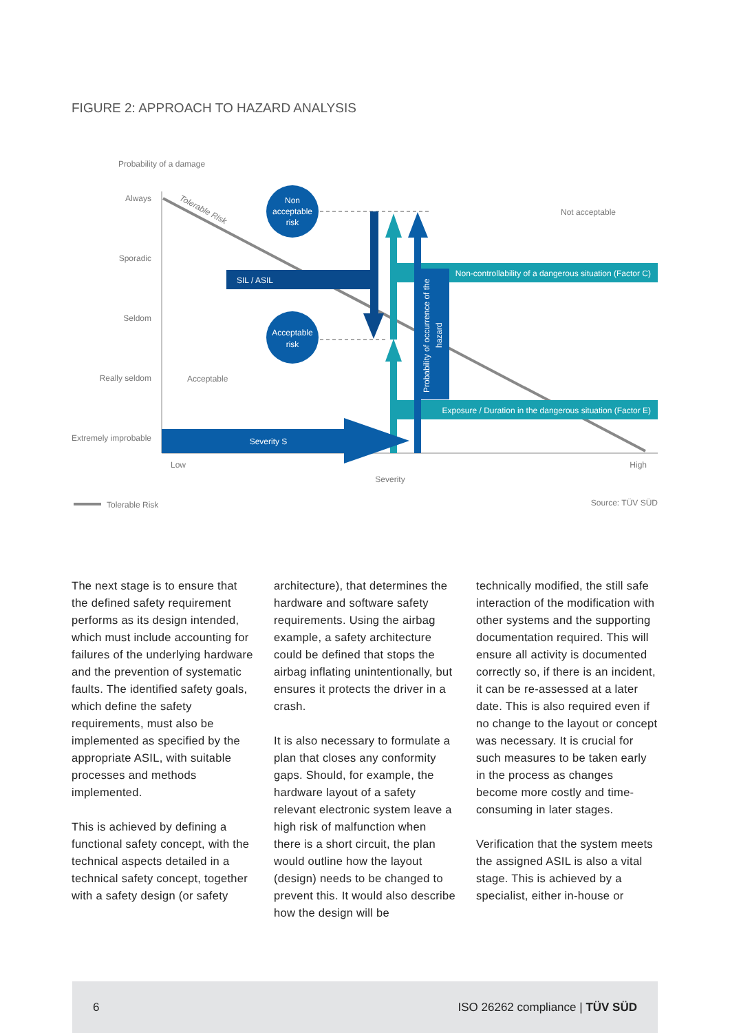FIGURE 2: APPROACH TO HAZARD ANALYSIS
Probability of a damage
Always
Sporadic
Seldom
Really seldom
Extremely improbable
Tolerable Risk
Non
acceptable
risk
Acceptable
risk
Not acceptable
Acceptable
Non-controllability of a dangerous situation (Factor C)
Exposure / Duration in the dangerous situation (Factor E)
SIL / ASIL
Probability of occurrence of the
hazard
Severity S
Low
High
Severity
Tolerable Risk
Source: TÜV SÜD
The next stage is to ensure that the defined safety requirement performs as its design intended, which must include accounting for failures of the underlying hardware and the prevention of systematic faults. The identified safety goals, which define the safety requirements, must also be implemented as specified by the appropriate ASIL, with suitable processes and methods implemented.
This is achieved by defining a functional safety concept, with the technical aspects detailed in a technical safety concept, together with a safety design (or safety
architecture), that determines the hardware and software safety requirements. Using the airbag example, a safety architecture could be defined that stops the airbag inflating unintentionally, but ensures it protects the driver in a crash.
It is also necessary to formulate a plan that closes any conformity gaps. Should, for example, the hardware layout of a safety relevant electronic system leave a high risk of malfunction when there is a short circuit, the plan would outline how the layout (design) needs to be changed to prevent this. It would also describe how the design will be
technically modified, the still safe interaction of the modification with other systems and the supporting documentation required. This will ensure all activity is documented correctly so, if there is an incident, it can be re-assessed at a later date. This is also required even if no change to the layout or concept was necessary. It is crucial for such measures to be taken early in the process as changes become more costly and time-consuming in later stages.
Verification that the system meets the assigned ASIL is also a vital stage. This is achieved by a specialist, either in-house or
6 ISO 26262 compliance | TÜV SÜD